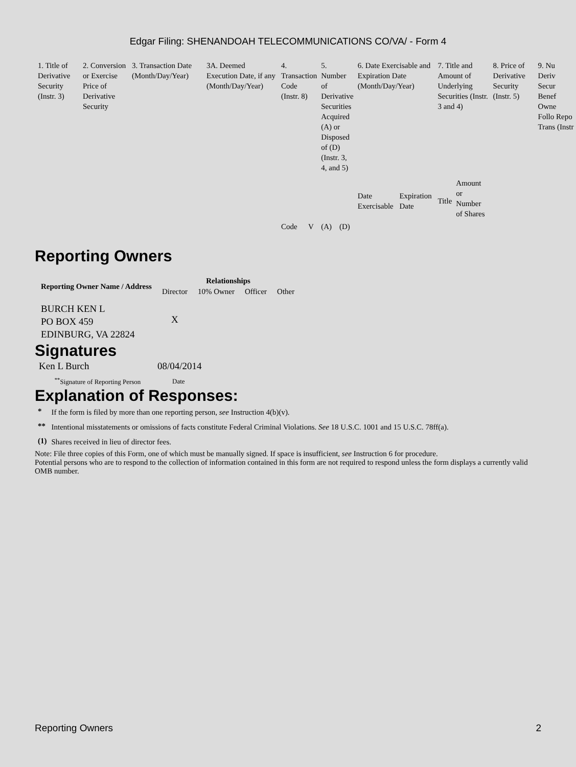Edgar Filing: SHENANDOAH TELECOMMUNICATIONS CO/VA/ - Form 4
| 1. Title of Derivative Security (Instr. 3) | 2. Conversion or Exercise Price of Derivative Security | 3. Transaction Date (Month/Day/Year) | 3A. Deemed Execution Date, if any (Month/Day/Year) | 4. Transaction Code (Instr. 8) | | 5. Number of Derivative Securities Acquired (A) or Disposed of (D) (Instr. 3, 4, and 5) | | 6. Date Exercisable and Expiration Date (Month/Day/Year) | | 7. Title and Amount of Underlying Securities (Instr. 3 and 4) | | 8. Price of Derivative Security (Instr. 5) | 9. Nu Deriv Secur Benef Owne Follo Repo Trans (Instr |
| | | | | Code | V | (A) | (D) | Date Exercisable | Expiration Date | Title | Amount or Number of Shares | | |
Reporting Owners
| Reporting Owner Name / Address | Relationships | | | |
| --- | --- | --- | --- | --- |
| | Director | 10% Owner | Officer | Other |
| BURCH KEN L PO BOX 459 EDINBURG, VA 22824 | X | | | |
Signatures
| Ken L Burch | 08/04/2014 |
| <sup>**</sup> Signature of Reporting Person | Date |
Explanation of Responses:
| * | If the form is filed by more than one reporting person, see Instruction 4(b)(v). |
| ** | Intentional misstatements or omissions of facts constitute Federal Criminal Violations. See 18 U.S.C. 1001 and 15 U.S.C. 78ff(a). |
| (1) | Shares received in lieu of director fees. |
Note: File three copies of this Form, one of which must be manually signed. If space is insufficient, see Instruction 6 for procedure.
Potential persons who are to respond to the collection of information contained in this form are not required to respond unless the form displays a currently valid OMB number.
Reporting Owners 2